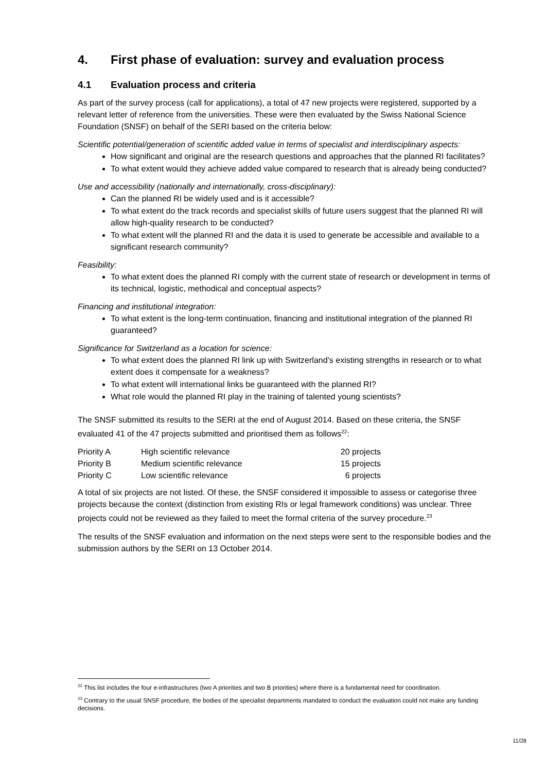4. First phase of evaluation: survey and evaluation process
4.1 Evaluation process and criteria
As part of the survey process (call for applications), a total of 47 new projects were registered, supported by a relevant letter of reference from the universities. These were then evaluated by the Swiss National Science Foundation (SNSF) on behalf of the SERI based on the criteria below:
Scientific potential/generation of scientific added value in terms of specialist and interdisciplinary aspects:
How significant and original are the research questions and approaches that the planned RI facilitates?
To what extent would they achieve added value compared to research that is already being conducted?
Use and accessibility (nationally and internationally, cross-disciplinary):
Can the planned RI be widely used and is it accessible?
To what extent do the track records and specialist skills of future users suggest that the planned RI will allow high-quality research to be conducted?
To what extent will the planned RI and the data it is used to generate be accessible and available to a significant research community?
Feasibility:
To what extent does the planned RI comply with the current state of research or development in terms of its technical, logistic, methodical and conceptual aspects?
Financing and institutional integration:
To what extent is the long-term continuation, financing and institutional integration of the planned RI guaranteed?
Significance for Switzerland as a location for science:
To what extent does the planned RI link up with Switzerland’s existing strengths in research or to what extent does it compensate for a weakness?
To what extent will international links be guaranteed with the planned RI?
What role would the planned RI play in the training of talented young scientists?
The SNSF submitted its results to the SERI at the end of August 2014. Based on these criteria, the SNSF evaluated 41 of the 47 projects submitted and prioritised them as follows<sup>22</sup>:
| Priority A | High scientific relevance | 20 projects |
| Priority B | Medium scientific relevance | 15 projects |
| Priority C | Low scientific relevance | 6 projects |
A total of six projects are not listed. Of these, the SNSF considered it impossible to assess or categorise three projects because the context (distinction from existing RIs or legal framework conditions) was unclear. Three projects could not be reviewed as they failed to meet the formal criteria of the survey procedure.<sup>23</sup>
The results of the SNSF evaluation and information on the next steps were sent to the responsible bodies and the submission authors by the SERI on 13 October 2014.
<sup>22</sup> This list includes the four e-infrastructures (two A priorities and two B priorities) where there is a fundamental need for coordination.
<sup>23</sup> Contrary to the usual SNSF procedure, the bodies of the specialist departments mandated to conduct the evaluation could not make any funding decisions.
11/28